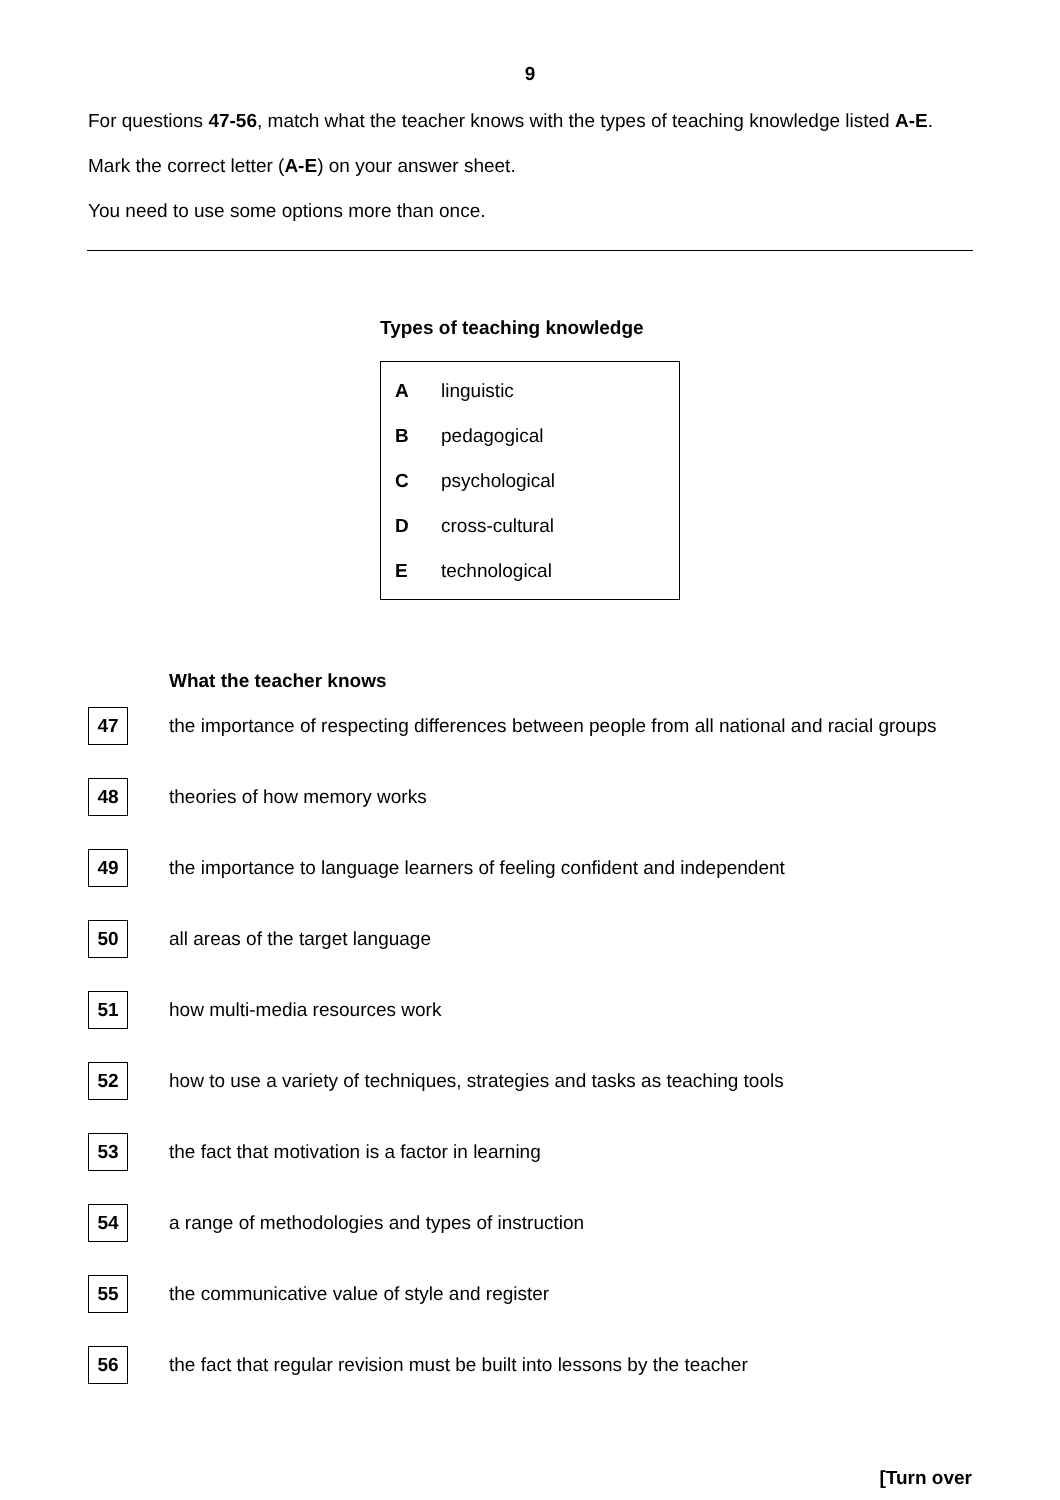9
For questions 47-56, match what the teacher knows with the types of teaching knowledge listed A-E.
Mark the correct letter (A-E) on your answer sheet.
You need to use some options more than once.
Types of teaching knowledge
Alinguistic
Bpedagogical
Cpsychological
Dcross-cultural
Etechnological
What the teacher knows
| 47 | the importance of respecting differences between people from all national and racial groups |
| 48 | theories of how memory works |
| 49 | the importance to language learners of feeling confident and independent |
| 50 | all areas of the target language |
| 51 | how multi-media resources work |
| 52 | how to use a variety of techniques, strategies and tasks as teaching tools |
| 53 | the fact that motivation is a factor in learning |
| 54 | a range of methodologies and types of instruction |
| 55 | the communicative value of style and register |
| 56 | the fact that regular revision must be built into lessons by the teacher |
[Turn over